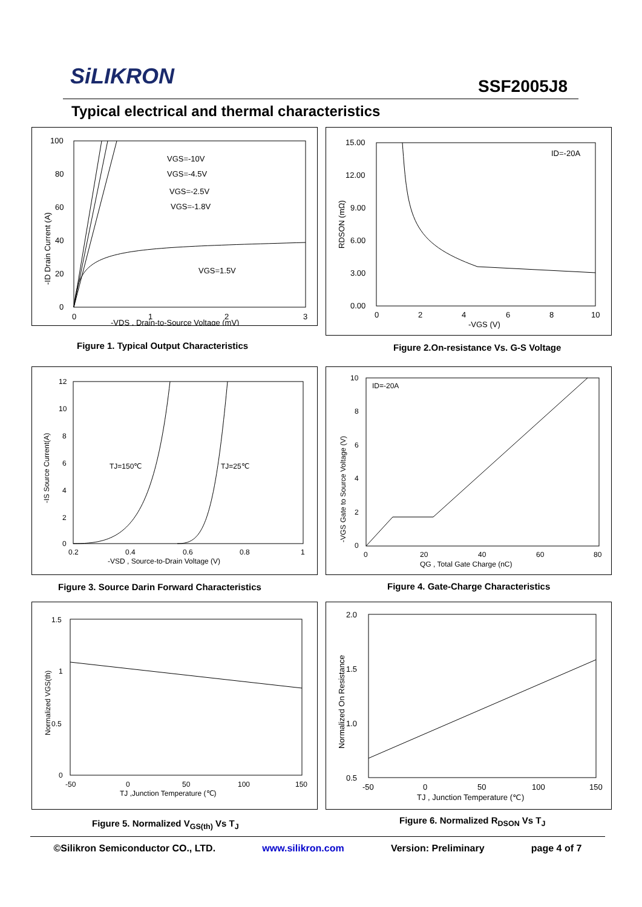SiLIKRON SSF2005J8
Typical electrical and thermal characteristics
100
80
60
40
20
0
0
1
2
3
-VDS , Drain-to-Source Voltage (mV)
VGS=-10V
VGS=-4.5V
VGS=-2.5V
VGS=-1.8V
VGS=1.5V
-ID Drain Current (A)
Figure 1. Typical Output Characteristics
15.00
12.00
9.00
6.00
3.00
0.00
0
2
4
6
8
10
-VGS (V)
ID=-20A
RDSON (mΩ)
Figure 2.On-resistance Vs. G-S Voltage
12
10
8
6
4
2
0
0.2
0.4
0.6
0.8
1
-VSD , Source-to-Drain Voltage (V)
TJ=150℃
TJ=25℃
-IS Source Current(A)
Figure 3. Source Darin Forward Characteristics
10
8
6
4
2
0
0
20
40
60
80
QG , Total Gate Charge (nC)
ID=-20A
-VGS Gate to Source Voltage (V)
Figure 4. Gate-Charge Characteristics
1.5
1
0.5
0
-50
0
50
100
150
TJ ,Junction Temperature (℃)
Normalized VGS(th)
Figure 5. Normalized V<sub>GS(th)</sub> Vs T<sub>J</sub>
2.0
1.5
1.0
0.5
-50
0
50
100
150
TJ , Junction Temperature (℃)
Normalized On Resistance
Figure 6. Normalized R<sub>DSON</sub> Vs T<sub>J</sub>
©Silikron Semiconductor CO., LTD. www.silikron.com Version: Preliminary page 4 of 7